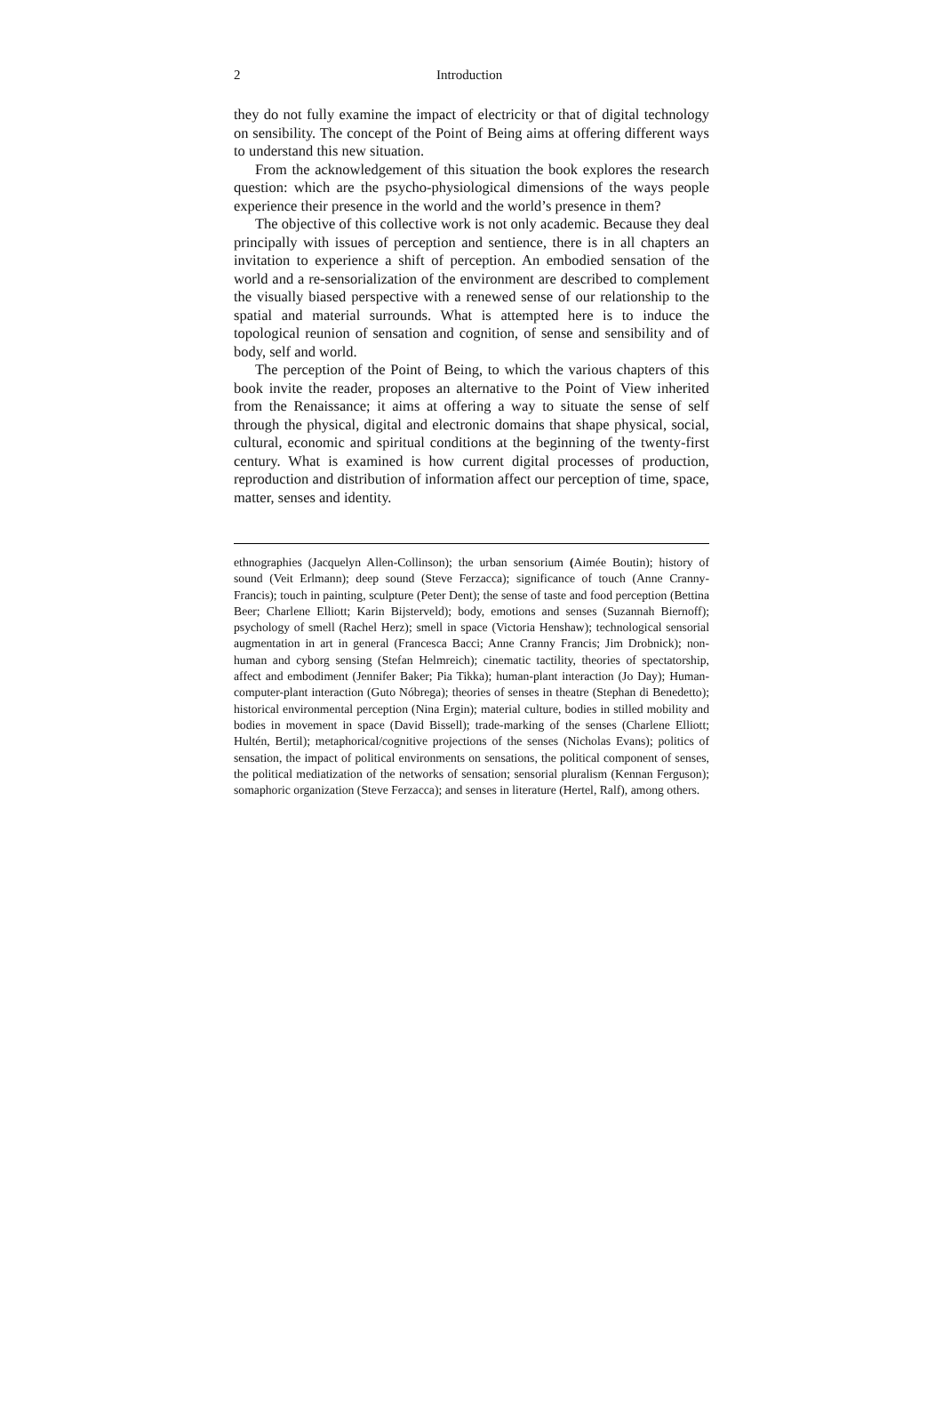2 Introduction
they do not fully examine the impact of electricity or that of digital technology on sensibility. The concept of the Point of Being aims at offering different ways to understand this new situation.
From the acknowledgement of this situation the book explores the research question: which are the psycho-physiological dimensions of the ways people experience their presence in the world and the world’s presence in them?
The objective of this collective work is not only academic. Because they deal principally with issues of perception and sentience, there is in all chapters an invitation to experience a shift of perception. An embodied sensation of the world and a re-sensorialization of the environment are described to complement the visually biased perspective with a renewed sense of our relationship to the spatial and material surrounds. What is attempted here is to induce the topological reunion of sensation and cognition, of sense and sensibility and of body, self and world.
The perception of the Point of Being, to which the various chapters of this book invite the reader, proposes an alternative to the Point of View inherited from the Renaissance; it aims at offering a way to situate the sense of self through the physical, digital and electronic domains that shape physical, social, cultural, economic and spiritual conditions at the beginning of the twenty-first century. What is examined is how current digital processes of production, reproduction and distribution of information affect our perception of time, space, matter, senses and identity.
ethnographies (Jacquelyn Allen-Collinson); the urban sensorium (Aimée Boutin); history of sound (Veit Erlmann); deep sound (Steve Ferzacca); significance of touch (Anne Cranny-Francis); touch in painting, sculpture (Peter Dent); the sense of taste and food perception (Bettina Beer; Charlene Elliott; Karin Bijsterveld); body, emotions and senses (Suzannah Biernoff); psychology of smell (Rachel Herz); smell in space (Victoria Henshaw); technological sensorial augmentation in art in general (Francesca Bacci; Anne Cranny Francis; Jim Drobnick); non-human and cyborg sensing (Stefan Helmreich); cinematic tactility, theories of spectatorship, affect and embodiment (Jennifer Baker; Pia Tikka); human-plant interaction (Jo Day); Human-computer-plant interaction (Guto Nóbrega); theories of senses in theatre (Stephan di Benedetto); historical environmental perception (Nina Ergin); material culture, bodies in stilled mobility and bodies in movement in space (David Bissell); trade-marking of the senses (Charlene Elliott; Hultén, Bertil); metaphorical/cognitive projections of the senses (Nicholas Evans); politics of sensation, the impact of political environments on sensations, the political component of senses, the political mediatization of the networks of sensation; sensorial pluralism (Kennan Ferguson); somaphoric organization (Steve Ferzacca); and senses in literature (Hertel, Ralf), among others.